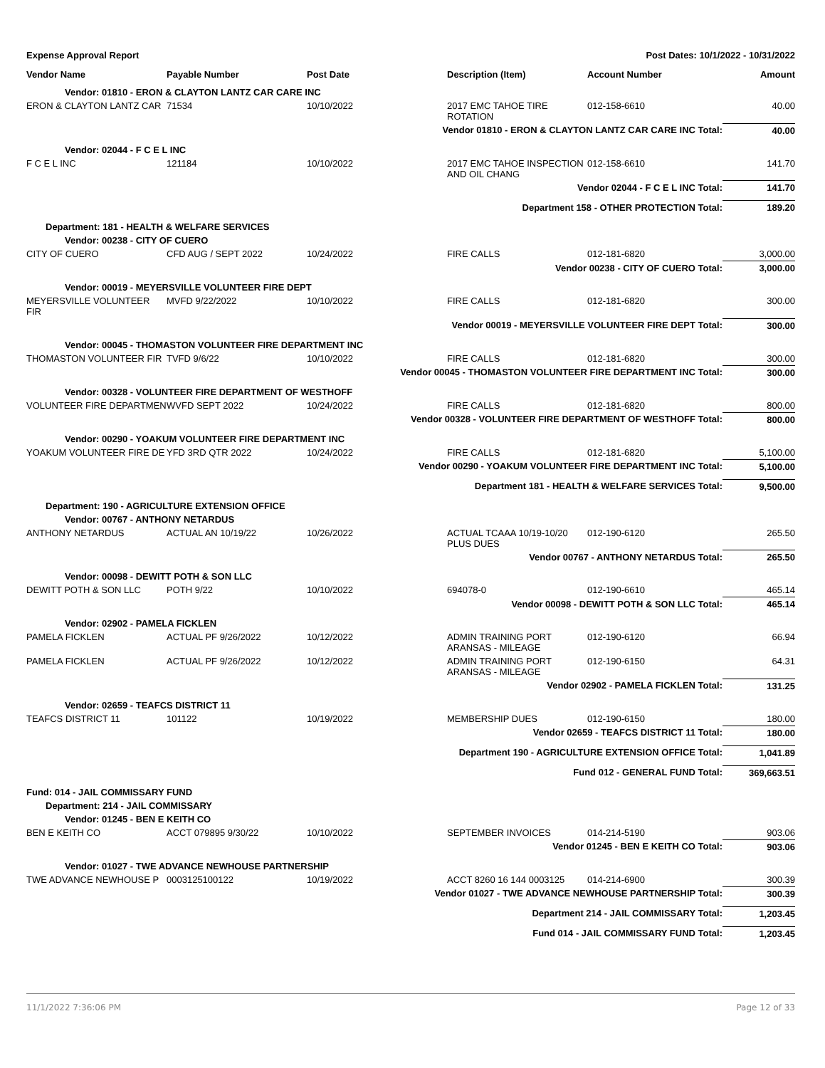Expense Approval Report Post Dates: 10/1/2022 - 10/31/2022
| Vendor Name | Payable Number | Post Date | Description (Item) | Account Number | Amount |
| --- | --- | --- | --- | --- | --- |
| Vendor: 01810 - ERON & CLAYTON LANTZ CAR CARE INC | | | | | |
| ERON & CLAYTON LANTZ CAR | 71534 | 10/10/2022 | 2017 EMC TAHOE TIRE ROTATION | 012-158-6610 | 40.00 |
| Vendor 01810 - ERON & CLAYTON LANTZ CAR CARE INC Total: | | | | | 40.00 |
| Vendor: 02044 - F C E L INC | | | | | |
| F C E L INC | 121184 | 10/10/2022 | 2017 EMC TAHOE INSPECTION AND OIL CHANG | 012-158-6610 | 141.70 |
| Vendor 02044 - F C E L INC Total: | | | | | 141.70 |
| Department 158 - OTHER PROTECTION Total: | | | | | 189.20 |
| Department: 181 - HEALTH & WELFARE SERVICES | | | | | |
| Vendor: 00238 - CITY OF CUERO | | | | | |
| CITY OF CUERO | CFD AUG / SEPT 2022 | 10/24/2022 | FIRE CALLS | 012-181-6820 | 3,000.00 |
| Vendor 00238 - CITY OF CUERO Total: | | | | | 3,000.00 |
| Vendor: 00019 - MEYERSVILLE VOLUNTEER FIRE DEPT | | | | | |
| MEYERSVILLE VOLUNTEER FIR | MVFD 9/22/2022 | 10/10/2022 | FIRE CALLS | 012-181-6820 | 300.00 |
| Vendor 00019 - MEYERSVILLE VOLUNTEER FIRE DEPT Total: | | | | | 300.00 |
| Vendor: 00045 - THOMASTON VOLUNTEER FIRE DEPARTMENT INC | | | | | |
| THOMASTON VOLUNTEER FIR | TVFD 9/6/22 | 10/10/2022 | FIRE CALLS | 012-181-6820 | 300.00 |
| Vendor 00045 - THOMASTON VOLUNTEER FIRE DEPARTMENT INC Total: | | | | | 300.00 |
| Vendor: 00328 - VOLUNTEER FIRE DEPARTMENT OF WESTHOFF | | | | | |
| VOLUNTEER FIRE DEPARTMEN | WVFD SEPT 2022 | 10/24/2022 | FIRE CALLS | 012-181-6820 | 800.00 |
| Vendor 00328 - VOLUNTEER FIRE DEPARTMENT OF WESTHOFF Total: | | | | | 800.00 |
| Vendor: 00290 - YOAKUM VOLUNTEER FIRE DEPARTMENT INC | | | | | |
| YOAKUM VOLUNTEER FIRE DE | YFD 3RD QTR 2022 | 10/24/2022 | FIRE CALLS | 012-181-6820 | 5,100.00 |
| Vendor 00290 - YOAKUM VOLUNTEER FIRE DEPARTMENT INC Total: | | | | | 5,100.00 |
| Department 181 - HEALTH & WELFARE SERVICES Total: | | | | | 9,500.00 |
| Department: 190 - AGRICULTURE EXTENSION OFFICE | | | | | |
| Vendor: 00767 - ANTHONY NETARDUS | | | | | |
| ANTHONY NETARDUS | ACTUAL AN 10/19/22 | 10/26/2022 | ACTUAL TCAAA 10/19-10/20 PLUS DUES | 012-190-6120 | 265.50 |
| Vendor 00767 - ANTHONY NETARDUS Total: | | | | | 265.50 |
| Vendor: 00098 - DEWITT POTH & SON LLC | | | | | |
| DEWITT POTH & SON LLC | POTH 9/22 | 10/10/2022 | 694078-0 | 012-190-6610 | 465.14 |
| Vendor 00098 - DEWITT POTH & SON LLC Total: | | | | | 465.14 |
| Vendor: 02902 - PAMELA FICKLEN | | | | | |
| PAMELA FICKLEN | ACTUAL PF 9/26/2022 | 10/12/2022 | ADMIN TRAINING PORT ARANSAS - MILEAGE | 012-190-6120 | 66.94 |
| PAMELA FICKLEN | ACTUAL PF 9/26/2022 | 10/12/2022 | ADMIN TRAINING PORT ARANSAS - MILEAGE | 012-190-6150 | 64.31 |
| Vendor 02902 - PAMELA FICKLEN Total: | | | | | 131.25 |
| Vendor: 02659 - TEAFCS DISTRICT 11 | | | | | |
| TEAFCS DISTRICT 11 | 101122 | 10/19/2022 | MEMBERSHIP DUES | 012-190-6150 | 180.00 |
| Vendor 02659 - TEAFCS DISTRICT 11 Total: | | | | | 180.00 |
| Department 190 - AGRICULTURE EXTENSION OFFICE Total: | | | | | 1,041.89 |
| Fund 012 - GENERAL FUND Total: | | | | | 369,663.51 |
| Fund: 014 - JAIL COMMISSARY FUND | | | | | |
| Department: 214 - JAIL COMMISSARY | | | | | |
| Vendor: 01245 - BEN E KEITH CO | | | | | |
| BEN E KEITH CO | ACCT 079895 9/30/22 | 10/10/2022 | SEPTEMBER INVOICES | 014-214-5190 | 903.06 |
| Vendor 01245 - BEN E KEITH CO Total: | | | | | 903.06 |
| Vendor: 01027 - TWE ADVANCE NEWHOUSE PARTNERSHIP | | | | | |
| TWE ADVANCE NEWHOUSE P | 0003125100122 | 10/19/2022 | ACCT 8260 16 144 0003125 | 014-214-6900 | 300.39 |
| Vendor 01027 - TWE ADVANCE NEWHOUSE PARTNERSHIP Total: | | | | | 300.39 |
| Department 214 - JAIL COMMISSARY Total: | | | | | 1,203.45 |
| Fund 014 - JAIL COMMISSARY FUND Total: | | | | | 1,203.45 |
11/1/2022 7:36:06 PM Page 12 of 33